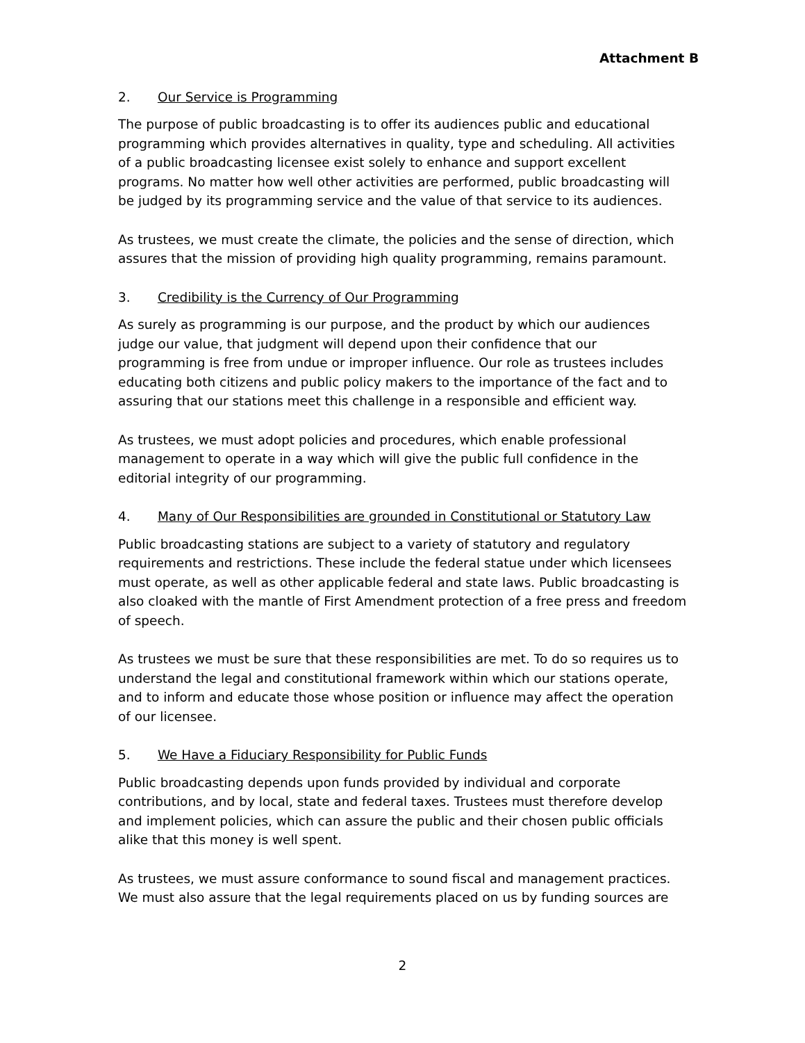Attachment B
2. Our Service is Programming
The purpose of public broadcasting is to offer its audiences public and educational programming which provides alternatives in quality, type and scheduling. All activities of a public broadcasting licensee exist solely to enhance and support excellent programs. No matter how well other activities are performed, public broadcasting will be judged by its programming service and the value of that service to its audiences.
As trustees, we must create the climate, the policies and the sense of direction, which assures that the mission of providing high quality programming, remains paramount.
3. Credibility is the Currency of Our Programming
As surely as programming is our purpose, and the product by which our audiences judge our value, that judgment will depend upon their confidence that our programming is free from undue or improper influence. Our role as trustees includes educating both citizens and public policy makers to the importance of the fact and to assuring that our stations meet this challenge in a responsible and efficient way.
As trustees, we must adopt policies and procedures, which enable professional management to operate in a way which will give the public full confidence in the editorial integrity of our programming.
4. Many of Our Responsibilities are grounded in Constitutional or Statutory Law
Public broadcasting stations are subject to a variety of statutory and regulatory requirements and restrictions. These include the federal statue under which licensees must operate, as well as other applicable federal and state laws. Public broadcasting is also cloaked with the mantle of First Amendment protection of a free press and freedom of speech.
As trustees we must be sure that these responsibilities are met. To do so requires us to understand the legal and constitutional framework within which our stations operate, and to inform and educate those whose position or influence may affect the operation of our licensee.
5. We Have a Fiduciary Responsibility for Public Funds
Public broadcasting depends upon funds provided by individual and corporate contributions, and by local, state and federal taxes. Trustees must therefore develop and implement policies, which can assure the public and their chosen public officials alike that this money is well spent.
As trustees, we must assure conformance to sound fiscal and management practices. We must also assure that the legal requirements placed on us by funding sources are
2